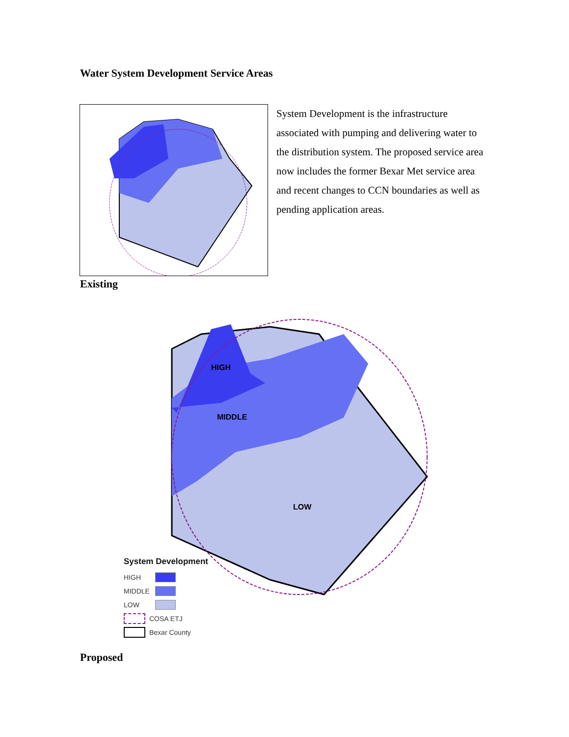Water System Development Service Areas
System Development is the infrastructure associated with pumping and delivering water to the distribution system. The proposed service area now includes the former Bexar Met service area and recent changes to CCN boundaries as well as pending application areas.
Existing
HIGH
MIDDLE
LOW
System Development
HIGH
MIDDLE
LOW
COSA ETJ
Bexar County
Proposed